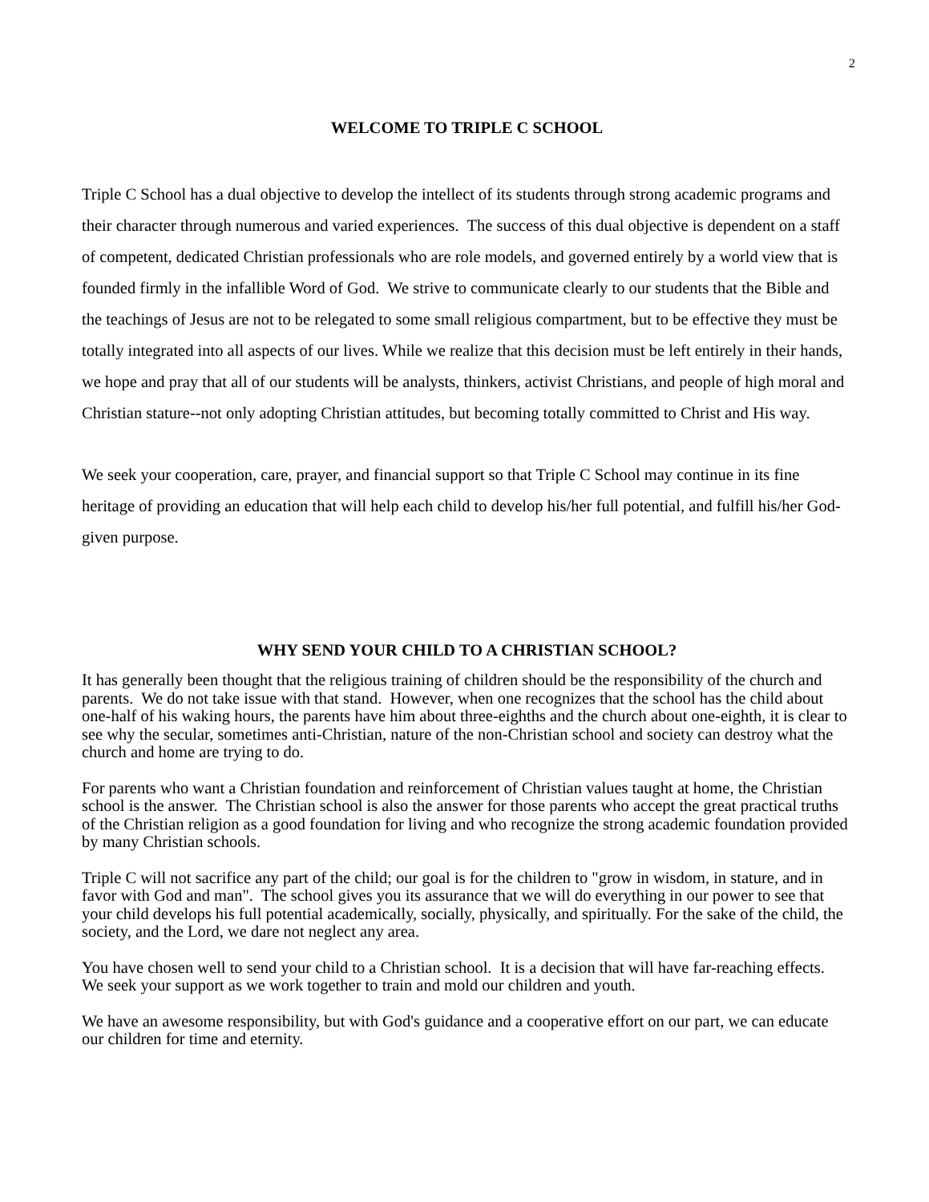2
WELCOME TO TRIPLE C SCHOOL
Triple C School has a dual objective to develop the intellect of its students through strong academic programs and their character through numerous and varied experiences. The success of this dual objective is dependent on a staff of competent, dedicated Christian professionals who are role models, and governed entirely by a world view that is founded firmly in the infallible Word of God. We strive to communicate clearly to our students that the Bible and the teachings of Jesus are not to be relegated to some small religious compartment, but to be effective they must be totally integrated into all aspects of our lives. While we realize that this decision must be left entirely in their hands, we hope and pray that all of our students will be analysts, thinkers, activist Christians, and people of high moral and Christian stature--not only adopting Christian attitudes, but becoming totally committed to Christ and His way.
We seek your cooperation, care, prayer, and financial support so that Triple C School may continue in its fine heritage of providing an education that will help each child to develop his/her full potential, and fulfill his/her God-given purpose.
WHY SEND YOUR CHILD TO A CHRISTIAN SCHOOL?
It has generally been thought that the religious training of children should be the responsibility of the church and parents. We do not take issue with that stand. However, when one recognizes that the school has the child about one-half of his waking hours, the parents have him about three-eighths and the church about one-eighth, it is clear to see why the secular, sometimes anti-Christian, nature of the non-Christian school and society can destroy what the church and home are trying to do.
For parents who want a Christian foundation and reinforcement of Christian values taught at home, the Christian school is the answer. The Christian school is also the answer for those parents who accept the great practical truths of the Christian religion as a good foundation for living and who recognize the strong academic foundation provided by many Christian schools.
Triple C will not sacrifice any part of the child; our goal is for the children to "grow in wisdom, in stature, and in favor with God and man". The school gives you its assurance that we will do everything in our power to see that your child develops his full potential academically, socially, physically, and spiritually. For the sake of the child, the society, and the Lord, we dare not neglect any area.
You have chosen well to send your child to a Christian school. It is a decision that will have far-reaching effects. We seek your support as we work together to train and mold our children and youth.
We have an awesome responsibility, but with God's guidance and a cooperative effort on our part, we can educate our children for time and eternity.